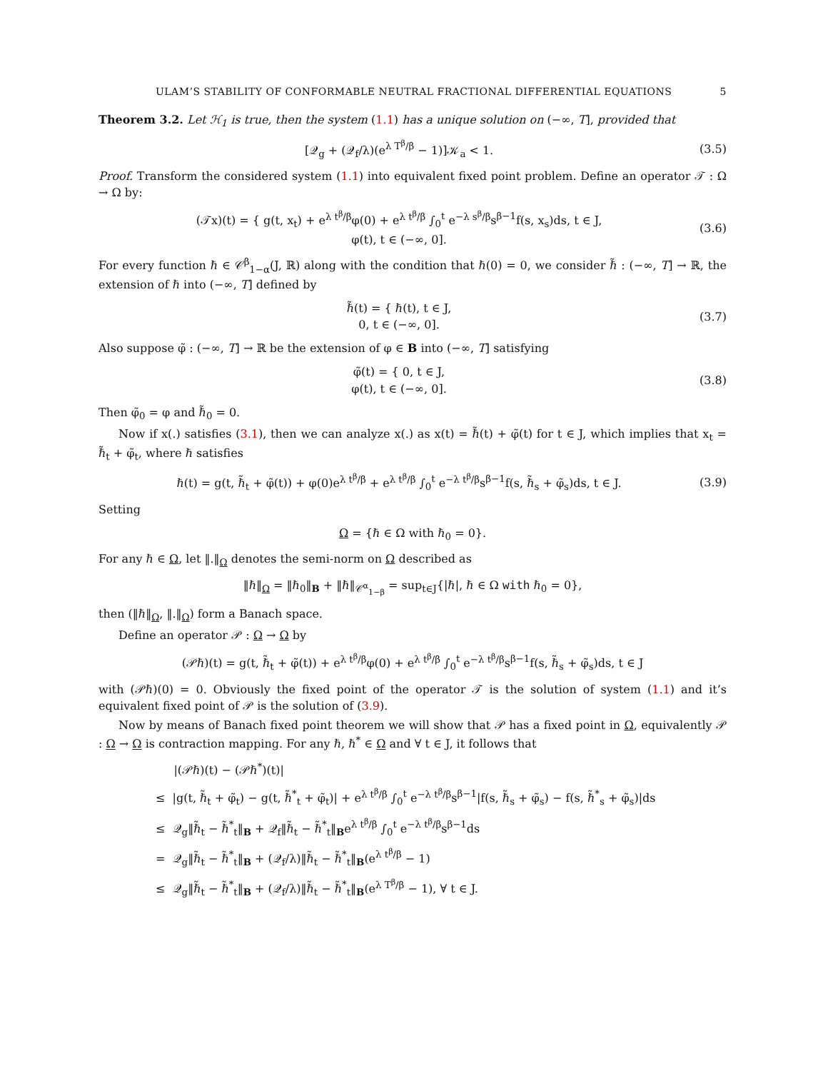ULAM’S STABILITY OF CONFORMABLE NEUTRAL FRACTIONAL DIFFERENTIAL EQUATIONS 5
Theorem 3.2. Let ℋ<sub>1</sub> is true, then the system (1.1) has a unique solution on (−∞, T], provided that
[𝒬<sub>g</sub> + (𝒬<sub>f</sub>/λ)(e<sup>λ T<sup>β</sup>/β</sup> − 1)]𝒦<sub>a</sub> < 1. (3.5)
Proof. Transform the considered system (1.1) into equivalent fixed point problem. Define an operator 𝒯 : Ω → Ω by:
(𝒯x)(t) = { g(t, x<sub>t</sub>) + e<sup>λ t<sup>β</sup>/β</sup>φ(0) + e<sup>λ t<sup>β</sup>/β</sup> ∫<sub>0</sub><sup>t</sup> e<sup>−λ s<sup>β</sup>/β</sup>s<sup>β−1</sup>f(s, x<sub>s</sub>)ds, t ∈ J,
φ(t), t ∈ (−∞, 0]. (3.6)
For every function ℏ ∈ 𝒞<sup>β</sup><sub>1−α</sub>(J, ℝ) along with the condition that ℏ(0) = 0, we consider ℏ̃ : (−∞, T] → ℝ, the extension of ℏ into (−∞, T] defined by
ℏ̃(t) = { ℏ(t), t ∈ J,
0, t ∈ (−∞, 0]. (3.7)
Also suppose φ̃ : (−∞, T] → ℝ be the extension of φ ∈ B into (−∞, T] satisfying
φ̃(t) = { 0, t ∈ J,
φ(t), t ∈ (−∞, 0]. (3.8)
Then φ̃<sub>0</sub> = φ and ℏ̃<sub>0</sub> = 0.
Now if x(.) satisfies (3.1), then we can analyze x(.) as x(t) = ℏ̃(t) + φ̃(t) for t ∈ J, which implies that x<sub>t</sub> = ℏ̃<sub>t</sub> + φ̃<sub>t</sub>, where ℏ satisfies
ℏ(t) = g(t, ℏ̃<sub>t</sub> + φ̃(t)) + φ(0)e<sup>λ t<sup>β</sup>/β</sup> + e<sup>λ t<sup>β</sup>/β</sup> ∫<sub>0</sub><sup>t</sup> e<sup>−λ t<sup>β</sup>/β</sup>s<sup>β−1</sup>f(s, ℏ̃<sub>s</sub> + φ̃<sub>s</sub>)ds, t ∈ J. (3.9)
Setting
Ω = {ℏ ∈ Ω with ℏ<sub>0</sub> = 0}.
For any ℏ ∈ Ω, let ‖.‖<sub>Ω</sub> denotes the semi-norm on Ω described as
‖ℏ‖<sub>Ω</sub> = ‖ℏ<sub>0</sub>‖<sub>B</sub> + ‖ℏ‖<sub>𝒞<sup>α</sup><sub>1−β</sub></sub> = sup<sub>t∈J</sub>{|ℏ|, ℏ ∈ Ω with ℏ<sub>0</sub> = 0},
then (‖ℏ‖<sub>Ω</sub>, ‖.‖<sub>Ω</sub>) form a Banach space.
Define an operator 𝒫 : Ω → Ω by
(𝒫ℏ)(t) = g(t, ℏ̃<sub>t</sub> + φ̃(t)) + e<sup>λ t<sup>β</sup>/β</sup>φ(0) + e<sup>λ t<sup>β</sup>/β</sup> ∫<sub>0</sub><sup>t</sup> e<sup>−λ t<sup>β</sup>/β</sup>s<sup>β−1</sup>f(s, ℏ̃<sub>s</sub> + φ̃<sub>s</sub>)ds, t ∈ J
with (𝒫ℏ)(0) = 0. Obviously the fixed point of the operator 𝒯 is the solution of system (1.1) and it’s equivalent fixed point of 𝒫 is the solution of (3.9).
Now by means of Banach fixed point theorem we will show that 𝒫 has a fixed point in Ω, equivalently 𝒫 : Ω → Ω is contraction mapping. For any ℏ, ℏ<sup>*</sup> ∈ Ω and ∀ t ∈ J, it follows that
|(𝒫ℏ)(t) − (𝒫ℏ<sup>*</sup>)(t)|
≤ |g(t, ℏ̃<sub>t</sub> + φ̃<sub>t</sub>) − g(t, ℏ̃<sup>*</sup><sub>t</sub> + φ̃<sub>t</sub>)| + e<sup>λ t<sup>β</sup>/β</sup> ∫<sub>0</sub><sup>t</sup> e<sup>−λ t<sup>β</sup>/β</sup>s<sup>β−1</sup>|f(s, ℏ̃<sub>s</sub> + φ̃<sub>s</sub>) − f(s, ℏ̃<sup>*</sup><sub>s</sub> + φ̃<sub>s</sub>)|ds
≤ 𝒬<sub>g</sub>‖ℏ̃<sub>t</sub> − ℏ̃<sup>*</sup><sub>t</sub>‖<sub>B</sub> + 𝒬<sub>f</sub>‖ℏ̃<sub>t</sub> − ℏ̃<sup>*</sup><sub>t</sub>‖<sub>B</sub>e<sup>λ t<sup>β</sup>/β</sup> ∫<sub>0</sub><sup>t</sup> e<sup>−λ t<sup>β</sup>/β</sup>s<sup>β−1</sup>ds
= 𝒬<sub>g</sub>‖ℏ̃<sub>t</sub> − ℏ̃<sup>*</sup><sub>t</sub>‖<sub>B</sub> + (𝒬<sub>f</sub>/λ)‖ℏ̃<sub>t</sub> − ℏ̃<sup>*</sup><sub>t</sub>‖<sub>B</sub>(e<sup>λ t<sup>β</sup>/β</sup> − 1)
≤ 𝒬<sub>g</sub>‖ℏ̃<sub>t</sub> − ℏ̃<sup>*</sup><sub>t</sub>‖<sub>B</sub> + (𝒬<sub>f</sub>/λ)‖ℏ̃<sub>t</sub> − ℏ̃<sup>*</sup><sub>t</sub>‖<sub>B</sub>(e<sup>λ T<sup>β</sup>/β</sup> − 1), ∀ t ∈ J.